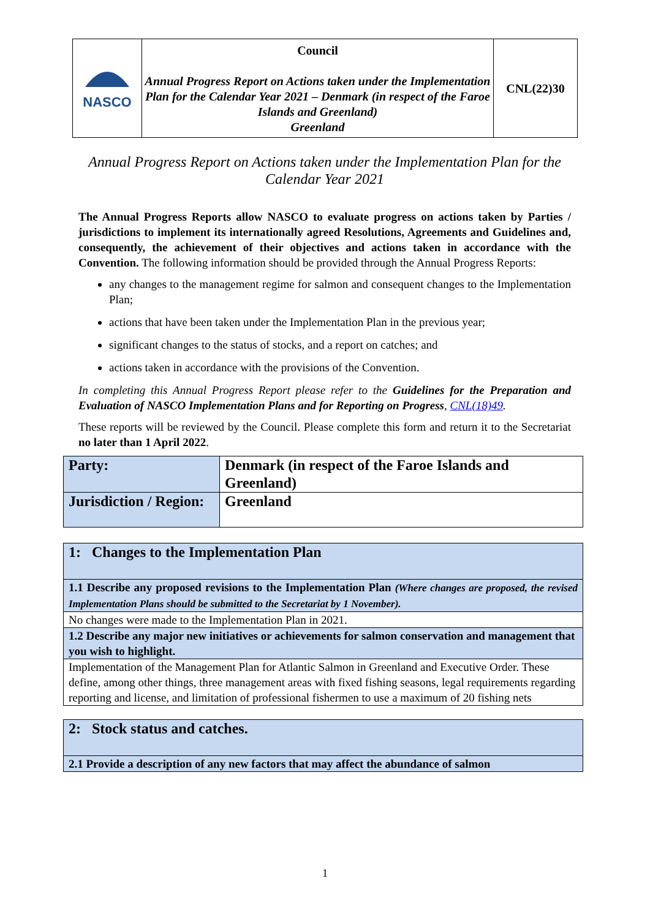| NASCO | Council Annual Progress Report on Actions taken under the Implementation Plan for the Calendar Year 2021 – Denmark (in respect of the Faroe Islands and Greenland) Greenland | CNL(22)30 |
Annual Progress Report on Actions taken under the Implementation Plan for the Calendar Year 2021
The Annual Progress Reports allow NASCO to evaluate progress on actions taken by Parties / jurisdictions to implement its internationally agreed Resolutions, Agreements and Guidelines and, consequently, the achievement of their objectives and actions taken in accordance with the Convention. The following information should be provided through the Annual Progress Reports:
any changes to the management regime for salmon and consequent changes to the Implementation Plan;
actions that have been taken under the Implementation Plan in the previous year;
significant changes to the status of stocks, and a report on catches; and
actions taken in accordance with the provisions of the Convention.
In completing this Annual Progress Report please refer to the Guidelines for the Preparation and Evaluation of NASCO Implementation Plans and for Reporting on Progress, CNL(18)49.
These reports will be reviewed by the Council. Please complete this form and return it to the Secretariat no later than 1 April 2022.
| Party: | Denmark (in respect of the Faroe Islands and Greenland) |
| Jurisdiction / Region: | Greenland |
| 1: Changes to the Implementation Plan |
| 1.1 Describe any proposed revisions to the Implementation Plan (Where changes are proposed, the revised Implementation Plans should be submitted to the Secretariat by 1 November). |
| No changes were made to the Implementation Plan in 2021. |
| 1.2 Describe any major new initiatives or achievements for salmon conservation and management that you wish to highlight. |
| Implementation of the Management Plan for Atlantic Salmon in Greenland and Executive Order. These define, among other things, three management areas with fixed fishing seasons, legal requirements regarding reporting and license, and limitation of professional fishermen to use a maximum of 20 fishing nets |
| 2: Stock status and catches. |
| 2.1 Provide a description of any new factors that may affect the abundance of salmon |
1